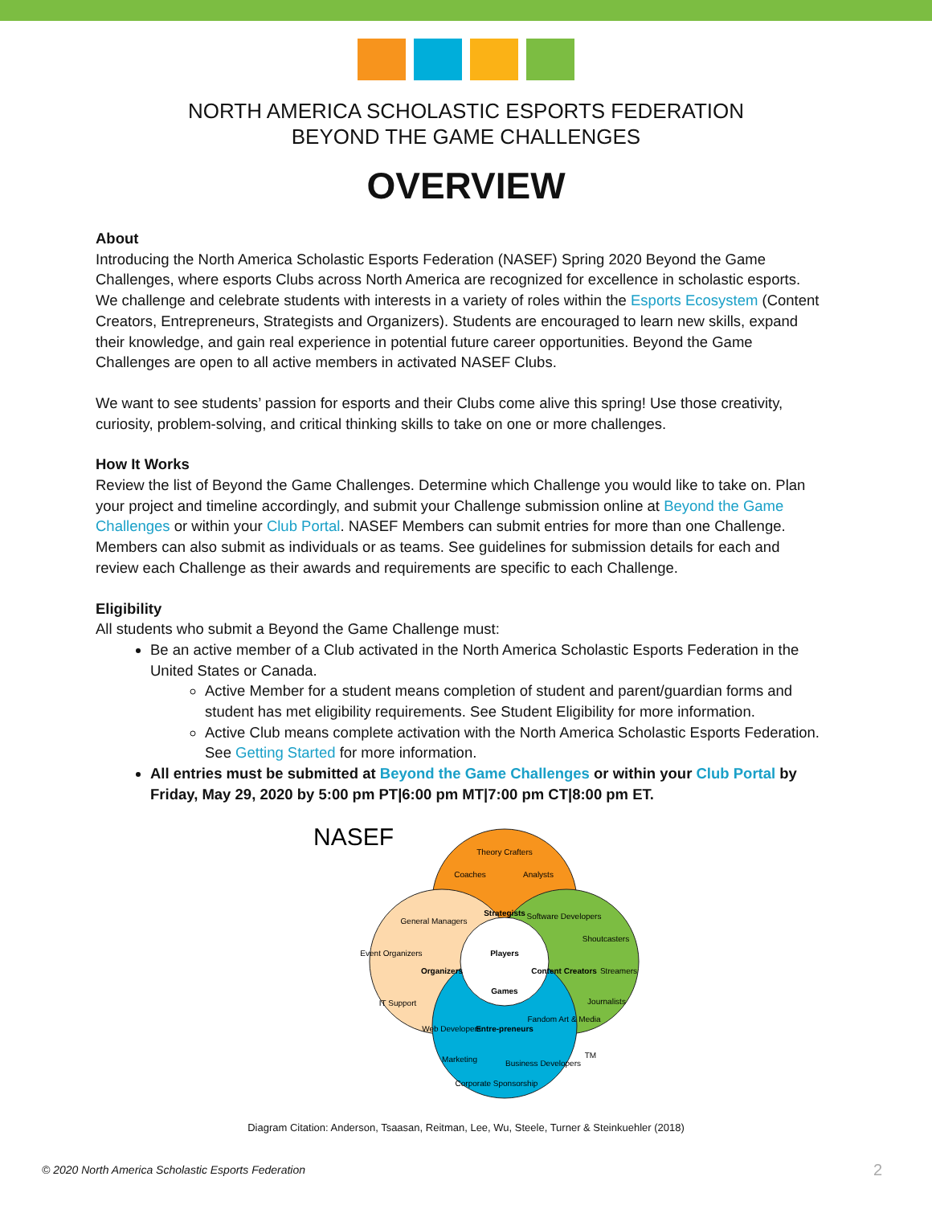NORTH AMERICA SCHOLASTIC ESPORTS FEDERATION
BEYOND THE GAME CHALLENGES
OVERVIEW
About
Introducing the North America Scholastic Esports Federation (NASEF) Spring 2020 Beyond the Game Challenges, where esports Clubs across North America are recognized for excellence in scholastic esports. We challenge and celebrate students with interests in a variety of roles within the Esports Ecosystem (Content Creators, Entrepreneurs, Strategists and Organizers). Students are encouraged to learn new skills, expand their knowledge, and gain real experience in potential future career opportunities. Beyond the Game Challenges are open to all active members in activated NASEF Clubs.
We want to see students’ passion for esports and their Clubs come alive this spring! Use those creativity, curiosity, problem-solving, and critical thinking skills to take on one or more challenges.
How It Works
Review the list of Beyond the Game Challenges. Determine which Challenge you would like to take on. Plan your project and timeline accordingly, and submit your Challenge submission online at Beyond the Game Challenges or within your Club Portal. NASEF Members can submit entries for more than one Challenge. Members can also submit as individuals or as teams. See guidelines for submission details for each and review each Challenge as their awards and requirements are specific to each Challenge.
Eligibility
All students who submit a Beyond the Game Challenge must:
Be an active member of a Club activated in the North America Scholastic Esports Federation in the United States or Canada.
Active Member for a student means completion of student and parent/guardian forms and student has met eligibility requirements. See Student Eligibility for more information.
Active Club means complete activation with the North America Scholastic Esports Federation. See Getting Started for more information.
All entries must be submitted at Beyond the Game Challenges or within your Club Portal by Friday, May 29, 2020 by 5:00 pm PT|6:00 pm MT|7:00 pm CT|8:00 pm ET.
NASEF
Theory Crafters
Coaches
Analysts
Strategists
General Managers
Software Developers
Shoutcasters
Players
Games
Organizers
Content Creators
Event Organizers
Streamers
IT Support
Journalists
Web Developers
Entre-preneurs
Fandom Art & Media
Marketing
Business Developers
Corporate Sponsorship
TM
Diagram Citation: Anderson, Tsaasan, Reitman, Lee, Wu, Steele, Turner & Steinkuehler (2018)
© 2020 North America Scholastic Esports Federation
2